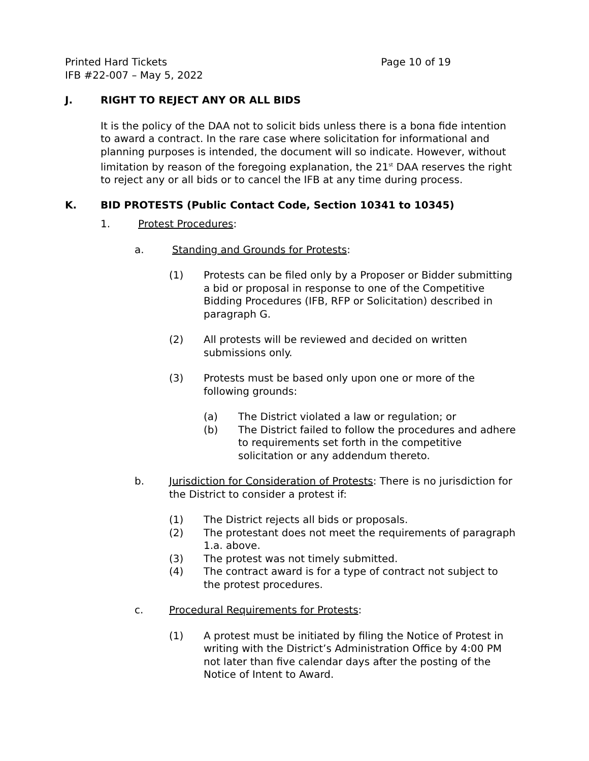Printed Hard Tickets
IFB #22-007 – May 5, 2022
Page 10 of 19
J. RIGHT TO REJECT ANY OR ALL BIDS
It is the policy of the DAA not to solicit bids unless there is a bona fide intention to award a contract. In the rare case where solicitation for informational and planning purposes is intended, the document will so indicate. However, without limitation by reason of the foregoing explanation, the 21<sup>st</sup> DAA reserves the right to reject any or all bids or to cancel the IFB at any time during process.
K. BID PROTESTS (Public Contact Code, Section 10341 to 10345)
1. Protest Procedures:
a. Standing and Grounds for Protests:
(1) Protests can be filed only by a Proposer or Bidder submitting a bid or proposal in response to one of the Competitive Bidding Procedures (IFB, RFP or Solicitation) described in paragraph G.
(2) All protests will be reviewed and decided on written submissions only.
(3) Protests must be based only upon one or more of the following grounds:
(a) The District violated a law or regulation; or
(b) The District failed to follow the procedures and adhere to requirements set forth in the competitive solicitation or any addendum thereto.
b. Jurisdiction for Consideration of Protests: There is no jurisdiction for the District to consider a protest if:
(1) The District rejects all bids or proposals.
(2) The protestant does not meet the requirements of paragraph 1.a. above.
(3) The protest was not timely submitted.
(4) The contract award is for a type of contract not subject to the protest procedures.
c. Procedural Requirements for Protests:
(1) A protest must be initiated by filing the Notice of Protest in writing with the District’s Administration Office by 4:00 PM not later than five calendar days after the posting of the Notice of Intent to Award.